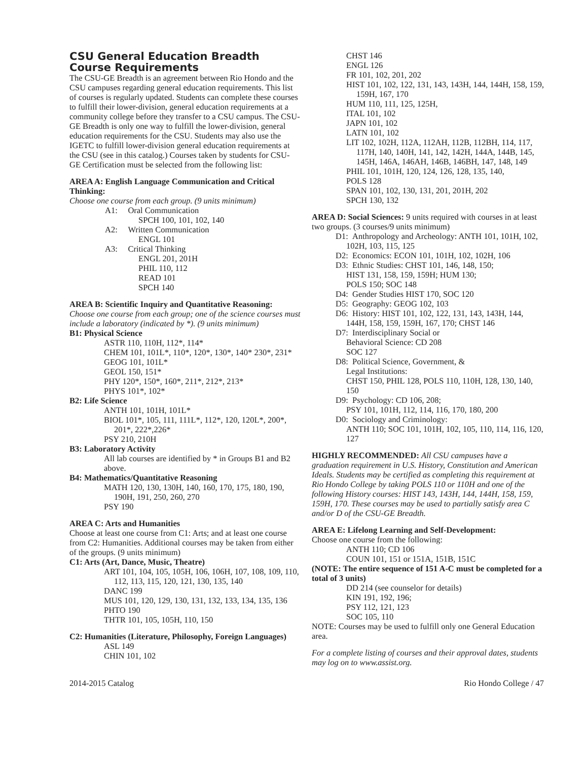CSU General Education Breadth Course Requirements
The CSU-GE Breadth is an agreement between Rio Hondo and the CSU campuses regarding general education requirements. This list of courses is regularly updated. Students can complete these courses to fulfill their lower-division, general education requirements at a community college before they transfer to a CSU campus. The CSU-GE Breadth is only one way to fulfill the lower-division, general education requirements for the CSU. Students may also use the IGETC to fulfill lower-division general education requirements at the CSU (see in this catalog.) Courses taken by students for CSU-GE Certification must be selected from the following list:
AREA A: English Language Communication and Critical Thinking:
Choose one course from each group. (9 units minimum)
A1: Oral Communication
SPCH 100, 101, 102, 140
A2: Written Communication
ENGL 101
A3: Critical Thinking
ENGL 201, 201H
PHIL 110, 112
READ 101
SPCH 140
AREA B: Scientific Inquiry and Quantitative Reasoning:
Choose one course from each group; one of the science courses must include a laboratory (indicated by *). (9 units minimum)
B1: Physical Science
ASTR 110, 110H, 112*, 114*
CHEM 101, 101L*, 110*, 120*, 130*, 140* 230*, 231*
GEOG 101, 101L*
GEOL 150, 151*
PHY 120*, 150*, 160*, 211*, 212*, 213*
PHYS 101*, 102*
B2: Life Science
ANTH 101, 101H, 101L*
BIOL 101*, 105, 111, 111L*, 112*, 120, 120L*, 200*, 201*, 222*,226*
PSY 210, 210H
B3: Laboratory Activity
All lab courses are identified by * in Groups B1 and B2 above.
B4: Mathematics/Quantitative Reasoning
MATH 120, 130, 130H, 140, 160, 170, 175, 180, 190, 190H, 191, 250, 260, 270
PSY 190
AREA C: Arts and Humanities
Choose at least one course from C1: Arts; and at least one course from C2: Humanities. Additional courses may be taken from either of the groups. (9 units minimum)
C1: Arts (Art, Dance, Music, Theatre)
ART 101, 104, 105, 105H, 106, 106H, 107, 108, 109, 110, 112, 113, 115, 120, 121, 130, 135, 140
DANC 199
MUS 101, 120, 129, 130, 131, 132, 133, 134, 135, 136
PHTO 190
THTR 101, 105, 105H, 110, 150
C2: Humanities (Literature, Philosophy, Foreign Languages)
ASL 149
CHIN 101, 102
CHST 146
ENGL 126
FR 101, 102, 201, 202
HIST 101, 102, 122, 131, 143, 143H, 144, 144H, 158, 159, 159H, 167, 170
HUM 110, 111, 125, 125H,
ITAL 101, 102
JAPN 101, 102
LATN 101, 102
LIT 102, 102H, 112A, 112AH, 112B, 112BH, 114, 117, 117H, 140, 140H, 141, 142, 142H, 144A, 144B, 145, 145H, 146A, 146AH, 146B, 146BH, 147, 148, 149
PHIL 101, 101H, 120, 124, 126, 128, 135, 140,
POLS 128
SPAN 101, 102, 130, 131, 201, 201H, 202
SPCH 130, 132
AREA D: Social Sciences: 9 units required with courses in at least two groups. (3 courses/9 units minimum)
D1: Anthropology and Archeology: ANTH 101, 101H, 102, 102H, 103, 115, 125
D2: Economics: ECON 101, 101H, 102, 102H, 106
D3: Ethnic Studies: CHST 101, 146, 148, 150;
HIST 131, 158, 159, 159H; HUM 130;
POLS 150; SOC 148
D4: Gender Studies HIST 170, SOC 120
D5: Geography: GEOG 102, 103
D6: History: HIST 101, 102, 122, 131, 143, 143H, 144, 144H, 158, 159, 159H, 167, 170; CHST 146
D7: Interdisciplinary Social or
Behavioral Science: CD 208
SOC 127
D8: Political Science, Government, &
Legal Institutions:
CHST 150, PHIL 128, POLS 110, 110H, 128, 130, 140, 150
D9: Psychology: CD 106, 208;
PSY 101, 101H, 112, 114, 116, 170, 180, 200
D0: Sociology and Criminology:
ANTH 110; SOC 101, 101H, 102, 105, 110, 114, 116, 120, 127
HIGHLY RECOMMENDED: All CSU campuses have a graduation requirement in U.S. History, Constitution and American Ideals. Students may be certified as completing this requirement at Rio Hondo College by taking POLS 110 or 110H and one of the following History courses: HIST 143, 143H, 144, 144H, 158, 159, 159H, 170. These courses may be used to partially satisfy area C and/or D of the CSU-GE Breadth.
AREA E: Lifelong Learning and Self-Development:
Choose one course from the following:
ANTH 110; CD 106
COUN 101, 151 or 151A, 151B, 151C
(NOTE: The entire sequence of 151 A-C must be completed for a total of 3 units)
DD 214 (see counselor for details)
KIN 191, 192, 196;
PSY 112, 121, 123
SOC 105, 110
NOTE: Courses may be used to fulfill only one General Education area.
For a complete listing of courses and their approval dates, students may log on to www.assist.org.
2014-2015 Catalog Rio Hondo College / 47